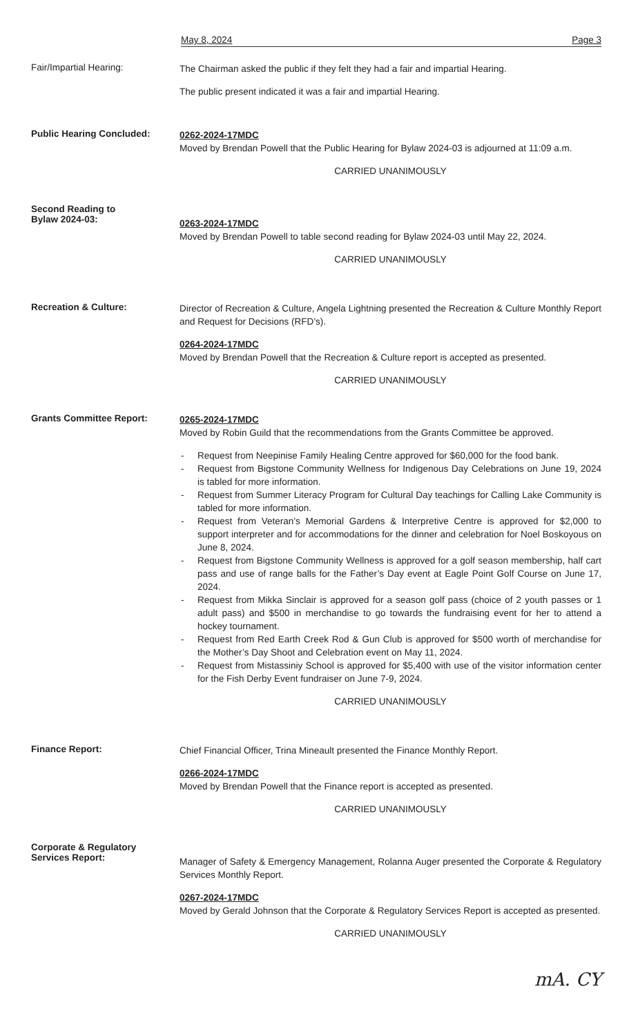May 8, 2024 Page 3
Fair/Impartial Hearing:
The Chairman asked the public if they felt they had a fair and impartial Hearing.
The public present indicated it was a fair and impartial Hearing.
Public Hearing Concluded:
0262-2024-17MDC
Moved by Brendan Powell that the Public Hearing for Bylaw 2024-03 is adjourned at 11:09 a.m.
CARRIED UNANIMOUSLY
Second Reading to
Bylaw 2024-03:
0263-2024-17MDC
Moved by Brendan Powell to table second reading for Bylaw 2024-03 until May 22, 2024.
CARRIED UNANIMOUSLY
Recreation & Culture:
Director of Recreation & Culture, Angela Lightning presented the Recreation & Culture Monthly Report and Request for Decisions (RFD’s).
0264-2024-17MDC
Moved by Brendan Powell that the Recreation & Culture report is accepted as presented.
CARRIED UNANIMOUSLY
Grants Committee Report:
0265-2024-17MDC
Moved by Robin Guild that the recommendations from the Grants Committee be approved.
Request from Neepinise Family Healing Centre approved for $60,000 for the food bank.
Request from Bigstone Community Wellness for Indigenous Day Celebrations on June 19, 2024 is tabled for more information.
Request from Summer Literacy Program for Cultural Day teachings for Calling Lake Community is tabled for more information.
Request from Veteran’s Memorial Gardens & Interpretive Centre is approved for $2,000 to support interpreter and for accommodations for the dinner and celebration for Noel Boskoyous on June 8, 2024.
Request from Bigstone Community Wellness is approved for a golf season membership, half cart pass and use of range balls for the Father’s Day event at Eagle Point Golf Course on June 17, 2024.
Request from Mikka Sinclair is approved for a season golf pass (choice of 2 youth passes or 1 adult pass) and $500 in merchandise to go towards the fundraising event for her to attend a hockey tournament.
Request from Red Earth Creek Rod & Gun Club is approved for $500 worth of merchandise for the Mother’s Day Shoot and Celebration event on May 11, 2024.
Request from Mistassiniy School is approved for $5,400 with use of the visitor information center for the Fish Derby Event fundraiser on June 7-9, 2024.
CARRIED UNANIMOUSLY
Finance Report:
Chief Financial Officer, Trina Mineault presented the Finance Monthly Report.
0266-2024-17MDC
Moved by Brendan Powell that the Finance report is accepted as presented.
CARRIED UNANIMOUSLY
Corporate & Regulatory
Services Report:
Manager of Safety & Emergency Management, Rolanna Auger presented the Corporate & Regulatory Services Monthly Report.
0267-2024-17MDC
Moved by Gerald Johnson that the Corporate & Regulatory Services Report is accepted as presented.
CARRIED UNANIMOUSLY
mA. CY